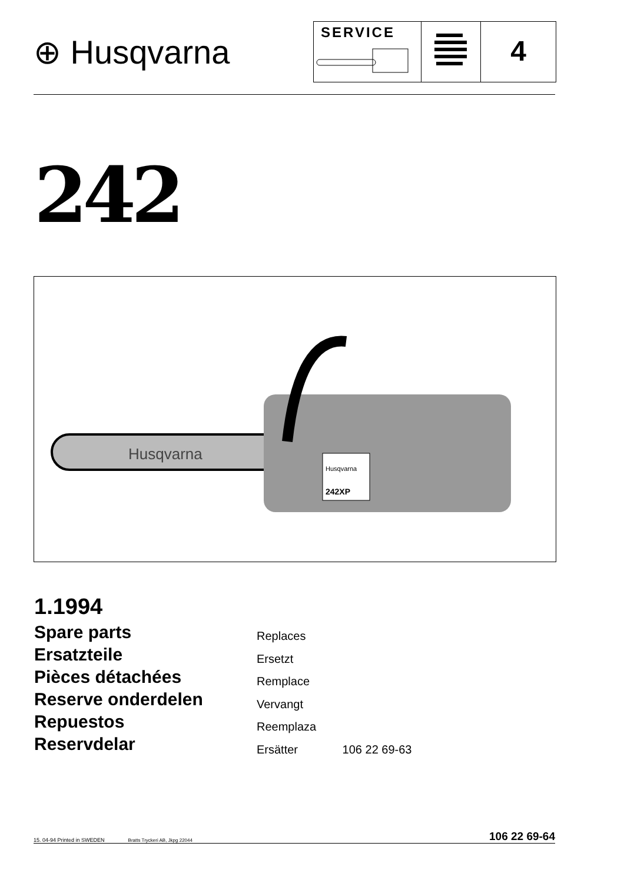⊕ Husqvarna
SERVICE
4
242
Husqvarna
Husqvarna
242XP
1.1994
Spare parts
Ersatzteile
Pièces détachées
Reserve onderdelen
Repuestos
Reservdelar
Replaces
Ersetzt
Remplace
Vervangt
Reemplaza
Ersätter 106 22 69-63
15. 04-94 Printed in SWEDEN Bratts Tryckeri AB, Jkpg 22044 106 22 69-64